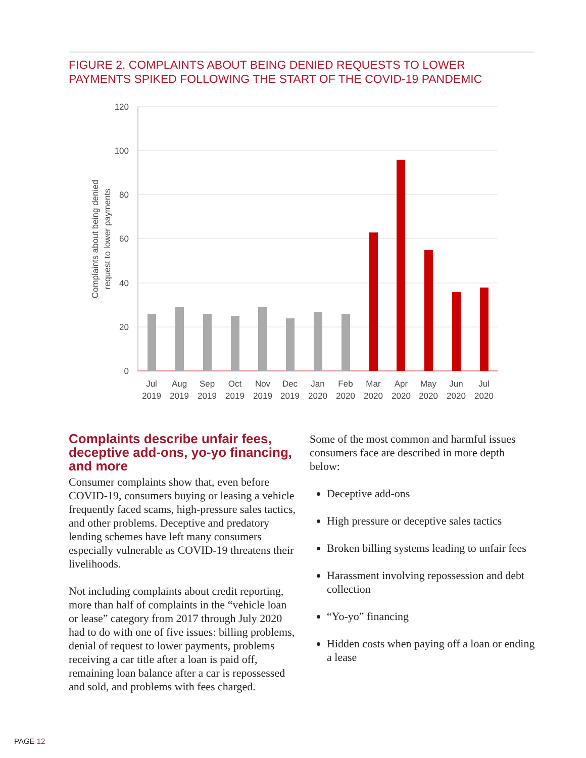FIGURE 2. COMPLAINTS ABOUT BEING DENIED REQUESTS TO LOWER PAYMENTS SPIKED FOLLOWING THE START OF THE COVID-19 PANDEMIC
120
100
80
60
40
20
0
Complaints about being denied
request to lower payments
Jul
2019
Aug
2019
Sep
2019
Oct
2019
Nov
2019
Dec
2019
Jan
2020
Feb
2020
Mar
2020
Apr
2020
May
2020
Jun
2020
Jul
2020
Complaints describe unfair fees, deceptive add-ons, yo-yo financing, and more
Consumer complaints show that, even before COVID-19, consumers buying or leasing a vehicle frequently faced scams, high-pressure sales tactics, and other problems. Deceptive and predatory lending schemes have left many consumers especially vulnerable as COVID-19 threatens their livelihoods.
Not including complaints about credit reporting, more than half of complaints in the “vehicle loan or lease” category from 2017 through July 2020 had to do with one of five issues: billing problems, denial of request to lower payments, problems receiving a car title after a loan is paid off, remaining loan balance after a car is repossessed and sold, and problems with fees charged.
Some of the most common and harmful issues consumers face are described in more depth below:
Deceptive add-ons
High pressure or deceptive sales tactics
Broken billing systems leading to unfair fees
Harassment involving repossession and debt collection
“Yo-yo” financing
Hidden costs when paying off a loan or ending a lease
PAGE 12